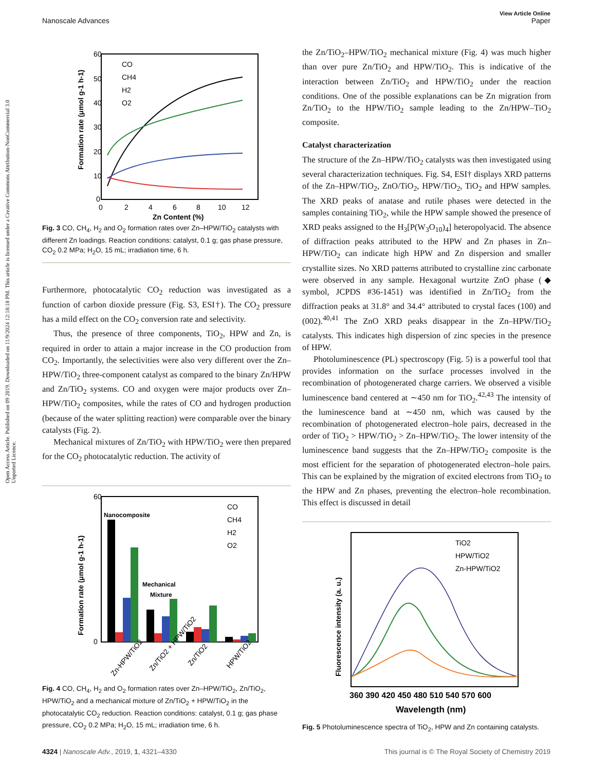Open Access Article. Published on 09 2019. Downloaded on 11/9/2024 12:18:18 PM. This article is licensed under a Creative Commons Attribution-NonCommercial 3.0 Unported Licence.
View Article Online
Nanoscale Advances Paper
60
50
40
30
20
10
0
0
2
4
6
8
10
12
Zn Content (%)
Formation rate (μmol g-1 h-1)
CO
CH4
H2
O2
Fig. 3 CO, CH<sub>4</sub>, H<sub>2</sub> and O<sub>2</sub> formation rates over Zn–HPW/TiO<sub>2</sub> catalysts with different Zn loadings. Reaction conditions: catalyst, 0.1 g; gas phase pressure, CO<sub>2</sub> 0.2 MPa; H<sub>2</sub>O, 15 mL; irradiation time, 6 h.
Furthermore, photocatalytic CO<sub>2</sub> reduction was investigated as a function of carbon dioxide pressure (Fig. S3, ESI†). The CO<sub>2</sub> pressure has a mild effect on the CO<sub>2</sub> conversion rate and selectivity.
Thus, the presence of three components, TiO<sub>2</sub>, HPW and Zn, is required in order to attain a major increase in the CO production from CO<sub>2</sub>. Importantly, the selectivities were also very different over the Zn–HPW/TiO<sub>2</sub> three-component catalyst as compared to the binary Zn/HPW and Zn/TiO<sub>2</sub> systems. CO and oxygen were major products over Zn–HPW/TiO<sub>2</sub> composites, while the rates of CO and hydrogen production (because of the water splitting reaction) were comparable over the binary catalysts (Fig. 2).
Mechanical mixtures of Zn/TiO<sub>2</sub> with HPW/TiO<sub>2</sub> were then prepared for the CO<sub>2</sub> photocatalytic reduction. The activity of
60
0
Formation rate (μmol g-1 h-1)
Nanocomposite
Mechanical
Mixture
CO
CH4
H2
O2
Zn-HPW/TiO2
Zn/TiO2 + HPW/TiO2
Zn/TiO2
HPW/TiO2
Fig. 4 CO, CH<sub>4</sub>, H<sub>2</sub> and O<sub>2</sub> formation rates over Zn–HPW/TiO<sub>2</sub>, Zn/TiO<sub>2</sub>, HPW/TiO<sub>2</sub> and a mechanical mixture of Zn/TiO<sub>2</sub> + HPW/TiO<sub>2</sub> in the photocatalytic CO<sub>2</sub> reduction. Reaction conditions: catalyst, 0.1 g; gas phase pressure, CO<sub>2</sub> 0.2 MPa; H<sub>2</sub>O, 15 mL; irradiation time, 6 h.
the Zn/TiO<sub>2</sub>–HPW/TiO<sub>2</sub> mechanical mixture (Fig. 4) was much higher than over pure Zn/TiO<sub>2</sub> and HPW/TiO<sub>2</sub>. This is indicative of the interaction between Zn/TiO<sub>2</sub> and HPW/TiO<sub>2</sub> under the reaction conditions. One of the possible explanations can be Zn migration from Zn/TiO<sub>2</sub> to the HPW/TiO<sub>2</sub> sample leading to the Zn/HPW–TiO<sub>2</sub> composite.
Catalyst characterization
The structure of the Zn–HPW/TiO<sub>2</sub> catalysts was then investigated using several characterization techniques. Fig. S4, ESI† displays XRD patterns of the Zn–HPW/TiO<sub>2</sub>, ZnO/TiO<sub>2</sub>, HPW/TiO<sub>2</sub>, TiO<sub>2</sub> and HPW samples. The XRD peaks of anatase and rutile phases were detected in the samples containing TiO<sub>2</sub>, while the HPW sample showed the presence of XRD peaks assigned to the H<sub>3</sub>[P(W<sub>3</sub>O<sub>10</sub>)<sub>4</sub>] heteropolyacid. The absence of diffraction peaks attributed to the HPW and Zn phases in Zn–HPW/TiO<sub>2</sub> can indicate high HPW and Zn dispersion and smaller crystallite sizes. No XRD patterns attributed to crystalline zinc carbonate were observed in any sample. Hexagonal wurtzite ZnO phase (◆ symbol, JCPDS #36-1451) was identified in Zn/TiO<sub>2</sub> from the diffraction peaks at 31.8° and 34.4° attributed to crystal faces (100) and (002).<sup>40,41</sup> The ZnO XRD peaks disappear in the Zn–HPW/TiO<sub>2</sub> catalysts. This indicates high dispersion of zinc species in the presence of HPW.
Photoluminescence (PL) spectroscopy (Fig. 5) is a powerful tool that provides information on the surface processes involved in the recombination of photogenerated charge carriers. We observed a visible luminescence band centered at ∼450 nm for TiO<sub>2</sub>.<sup>42,43</sup> The intensity of the luminescence band at ∼450 nm, which was caused by the recombination of photogenerated electron–hole pairs, decreased in the order of TiO<sub>2</sub> > HPW/TiO<sub>2</sub> > Zn–HPW/TiO<sub>2</sub>. The lower intensity of the luminescence band suggests that the Zn–HPW/TiO<sub>2</sub> composite is the most efficient for the separation of photogenerated electron–hole pairs. This can be explained by the migration of excited electrons from TiO<sub>2</sub> to the HPW and Zn phases, preventing the electron–hole recombination. This effect is discussed in detail
Fluorescence intensity (a. u.)
TiO2
HPW/TiO2
Zn-HPW/TiO2
360 390 420 450 480 510 540 570 600
Wavelength (nm)
Fig. 5 Photoluminescence spectra of TiO<sub>2</sub>, HPW and Zn containing catalysts.
4324 | Nanoscale Adv., 2019, 1, 4321–4330 This journal is © The Royal Society of Chemistry 2019